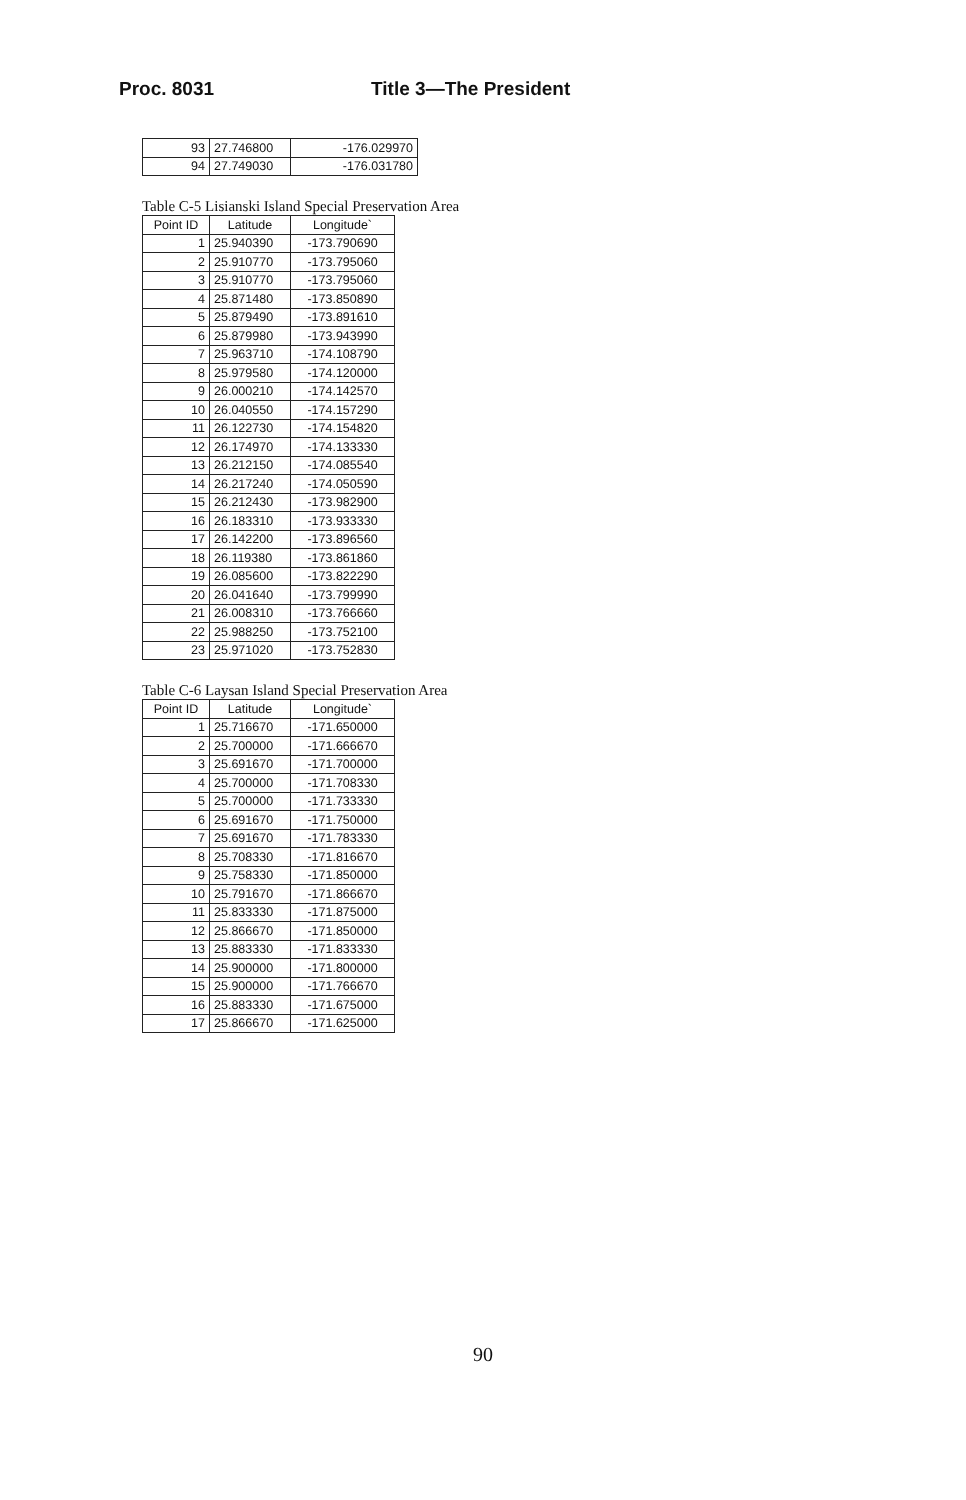Proc. 8031 Title 3—The President
| 93 | 27.746800 | -176.029970 |
| 94 | 27.749030 | -176.031780 |
Table C-5 Lisianski Island Special Preservation Area
| Point ID | Latitude | Longitude` |
| --- | --- | --- |
| 1 | 25.940390 | -173.790690 |
| 2 | 25.910770 | -173.795060 |
| 3 | 25.910770 | -173.795060 |
| 4 | 25.871480 | -173.850890 |
| 5 | 25.879490 | -173.891610 |
| 6 | 25.879980 | -173.943990 |
| 7 | 25.963710 | -174.108790 |
| 8 | 25.979580 | -174.120000 |
| 9 | 26.000210 | -174.142570 |
| 10 | 26.040550 | -174.157290 |
| 11 | 26.122730 | -174.154820 |
| 12 | 26.174970 | -174.133330 |
| 13 | 26.212150 | -174.085540 |
| 14 | 26.217240 | -174.050590 |
| 15 | 26.212430 | -173.982900 |
| 16 | 26.183310 | -173.933330 |
| 17 | 26.142200 | -173.896560 |
| 18 | 26.119380 | -173.861860 |
| 19 | 26.085600 | -173.822290 |
| 20 | 26.041640 | -173.799990 |
| 21 | 26.008310 | -173.766660 |
| 22 | 25.988250 | -173.752100 |
| 23 | 25.971020 | -173.752830 |
Table C-6 Laysan Island Special Preservation Area
| Point ID | Latitude | Longitude` |
| --- | --- | --- |
| 1 | 25.716670 | -171.650000 |
| 2 | 25.700000 | -171.666670 |
| 3 | 25.691670 | -171.700000 |
| 4 | 25.700000 | -171.708330 |
| 5 | 25.700000 | -171.733330 |
| 6 | 25.691670 | -171.750000 |
| 7 | 25.691670 | -171.783330 |
| 8 | 25.708330 | -171.816670 |
| 9 | 25.758330 | -171.850000 |
| 10 | 25.791670 | -171.866670 |
| 11 | 25.833330 | -171.875000 |
| 12 | 25.866670 | -171.850000 |
| 13 | 25.883330 | -171.833330 |
| 14 | 25.900000 | -171.800000 |
| 15 | 25.900000 | -171.766670 |
| 16 | 25.883330 | -171.675000 |
| 17 | 25.866670 | -171.625000 |
90